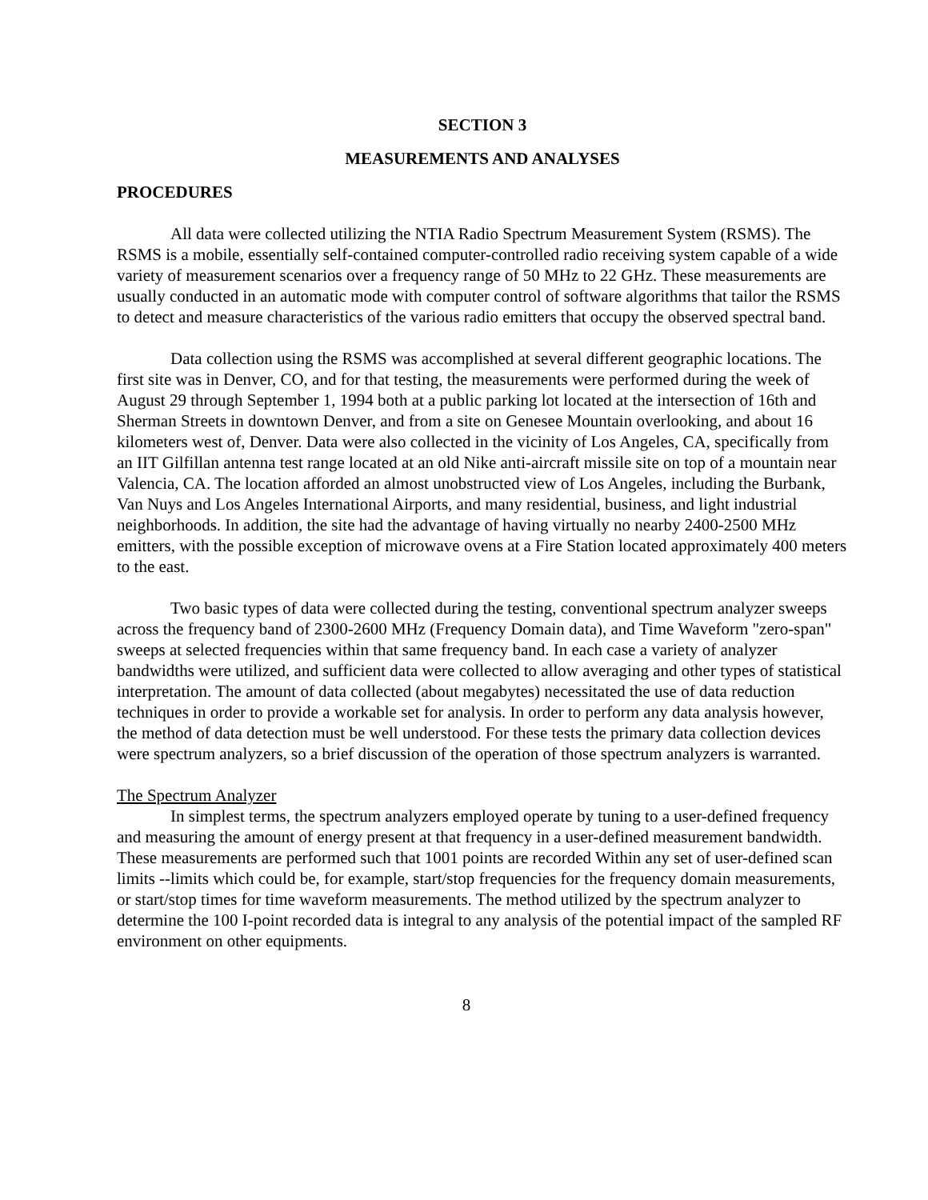SECTION 3
MEASUREMENTS AND ANALYSES
PROCEDURES
All data were collected utilizing the NTIA Radio Spectrum Measurement System (RSMS). The RSMS is a mobile, essentially self-contained computer-controlled radio receiving system capable of a wide variety of measurement scenarios over a frequency range of 50 MHz to 22 GHz. These measurements are usually conducted in an automatic mode with computer control of software algorithms that tailor the RSMS to detect and measure characteristics of the various radio emitters that occupy the observed spectral band.
Data collection using the RSMS was accomplished at several different geographic locations. The first site was in Denver, CO, and for that testing, the measurements were performed during the week of August 29 through September 1, 1994 both at a public parking lot located at the intersection of 16th and Sherman Streets in downtown Denver, and from a site on Genesee Mountain overlooking, and about 16 kilometers west of, Denver. Data were also collected in the vicinity of Los Angeles, CA, specifically from an IIT Gilfillan antenna test range located at an old Nike anti-aircraft missile site on top of a mountain near Valencia, CA. The location afforded an almost unobstructed view of Los Angeles, including the Burbank, Van Nuys and Los Angeles International Airports, and many residential, business, and light industrial neighborhoods. In addition, the site had the advantage of having virtually no nearby 2400-2500 MHz emitters, with the possible exception of microwave ovens at a Fire Station located approximately 400 meters to the east.
Two basic types of data were collected during the testing, conventional spectrum analyzer sweeps across the frequency band of 2300-2600 MHz (Frequency Domain data), and Time Waveform "zero-span" sweeps at selected frequencies within that same frequency band. In each case a variety of analyzer bandwidths were utilized, and sufficient data were collected to allow averaging and other types of statistical interpretation. The amount of data collected (about megabytes) necessitated the use of data reduction techniques in order to provide a workable set for analysis. In order to perform any data analysis however, the method of data detection must be well understood. For these tests the primary data collection devices were spectrum analyzers, so a brief discussion of the operation of those spectrum analyzers is warranted.
The Spectrum Analyzer
In simplest terms, the spectrum analyzers employed operate by tuning to a user-defined frequency and measuring the amount of energy present at that frequency in a user-defined measurement bandwidth. These measurements are performed such that 1001 points are recorded Within any set of user-defined scan limits --limits which could be, for example, start/stop frequencies for the frequency domain measurements, or start/stop times for time waveform measurements. The method utilized by the spectrum analyzer to determine the 100 I-point recorded data is integral to any analysis of the potential impact of the sampled RF environment on other equipments.
8